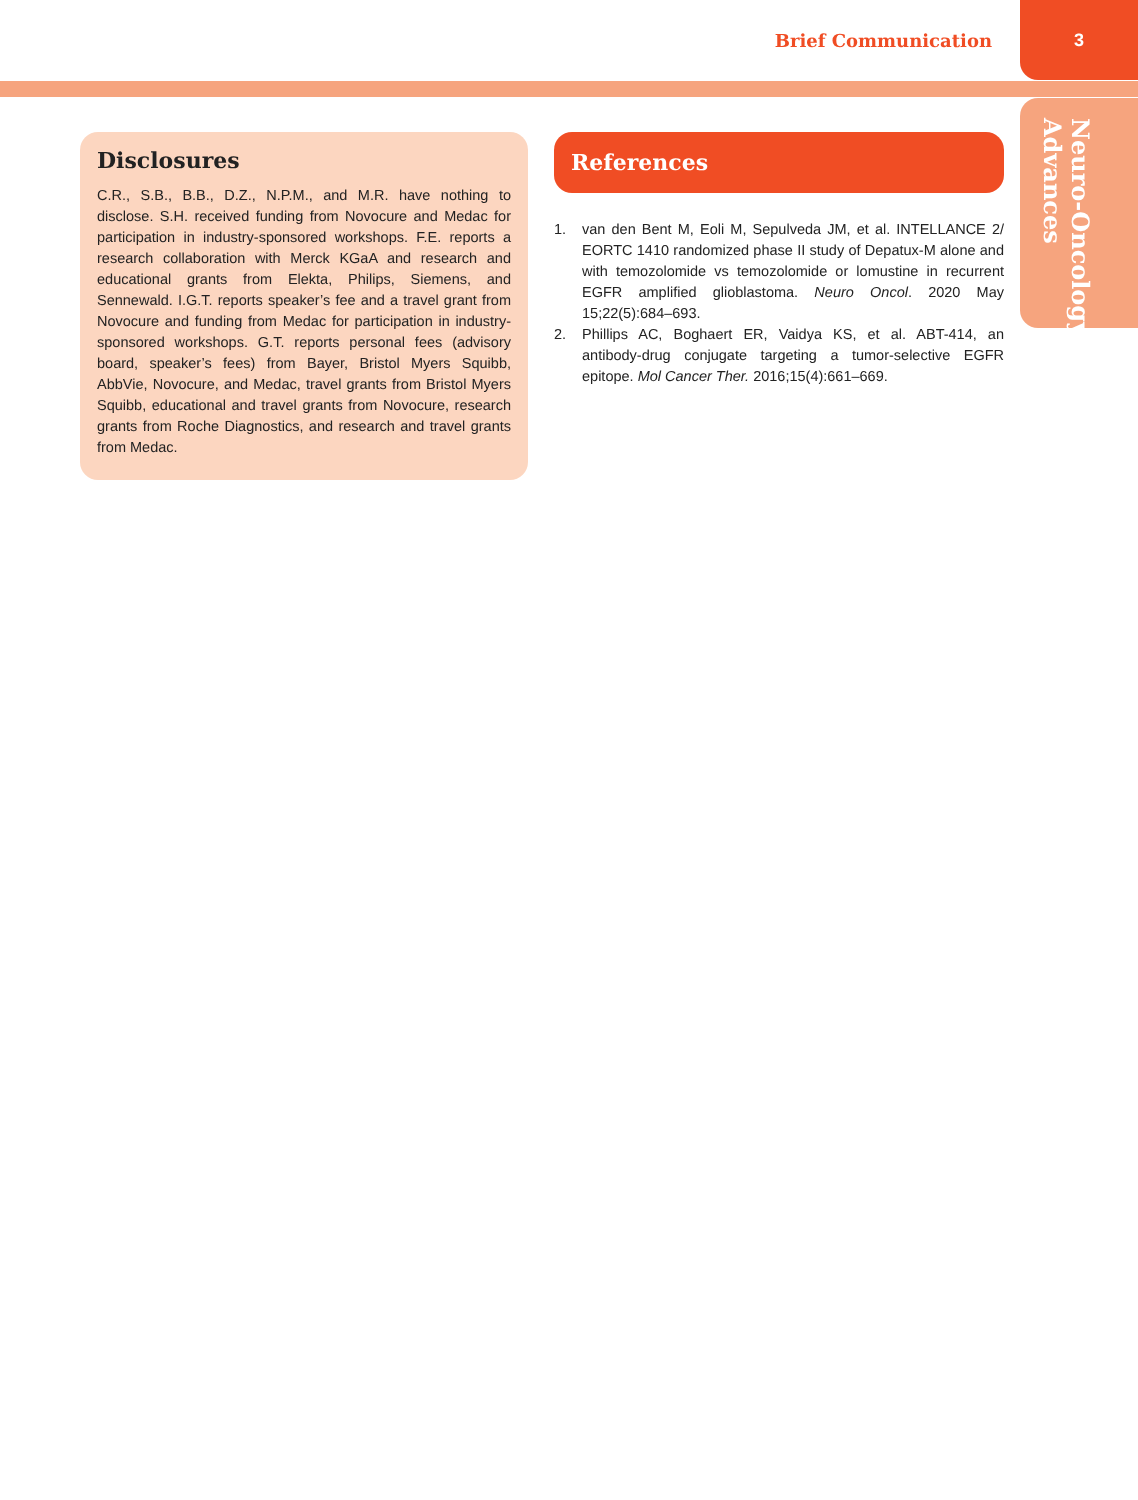Brief Communication 3
Neuro-Oncology
Advances
Disclosures
C.R., S.B., B.B., D.Z., N.P.M., and M.R. have nothing to disclose. S.H. received funding from Novocure and Medac for participation in industry-sponsored workshops. F.E. reports a research collaboration with Merck KGaA and research and educational grants from Elekta, Philips, Siemens, and Sennewald. I.G.T. reports speaker’s fee and a travel grant from Novocure and funding from Medac for participation in industry-sponsored workshops. G.T. reports personal fees (advisory board, speaker’s fees) from Bayer, Bristol Myers Squibb, AbbVie, Novocure, and Medac, travel grants from Bristol Myers Squibb, educational and travel grants from Novocure, research grants from Roche Diagnostics, and research and travel grants from Medac.
References
1. van den Bent M, Eoli M, Sepulveda JM, et al. INTELLANCE 2/ EORTC 1410 randomized phase II study of Depatux-M alone and with temozolomide vs temozolomide or lomustine in recurrent EGFR amplified glioblastoma. Neuro Oncol. 2020 May 15;22(5):684–693.
2. Phillips AC, Boghaert ER, Vaidya KS, et al. ABT-414, an antibody-drug conjugate targeting a tumor-selective EGFR epitope. Mol Cancer Ther. 2016;15(4):661–669.